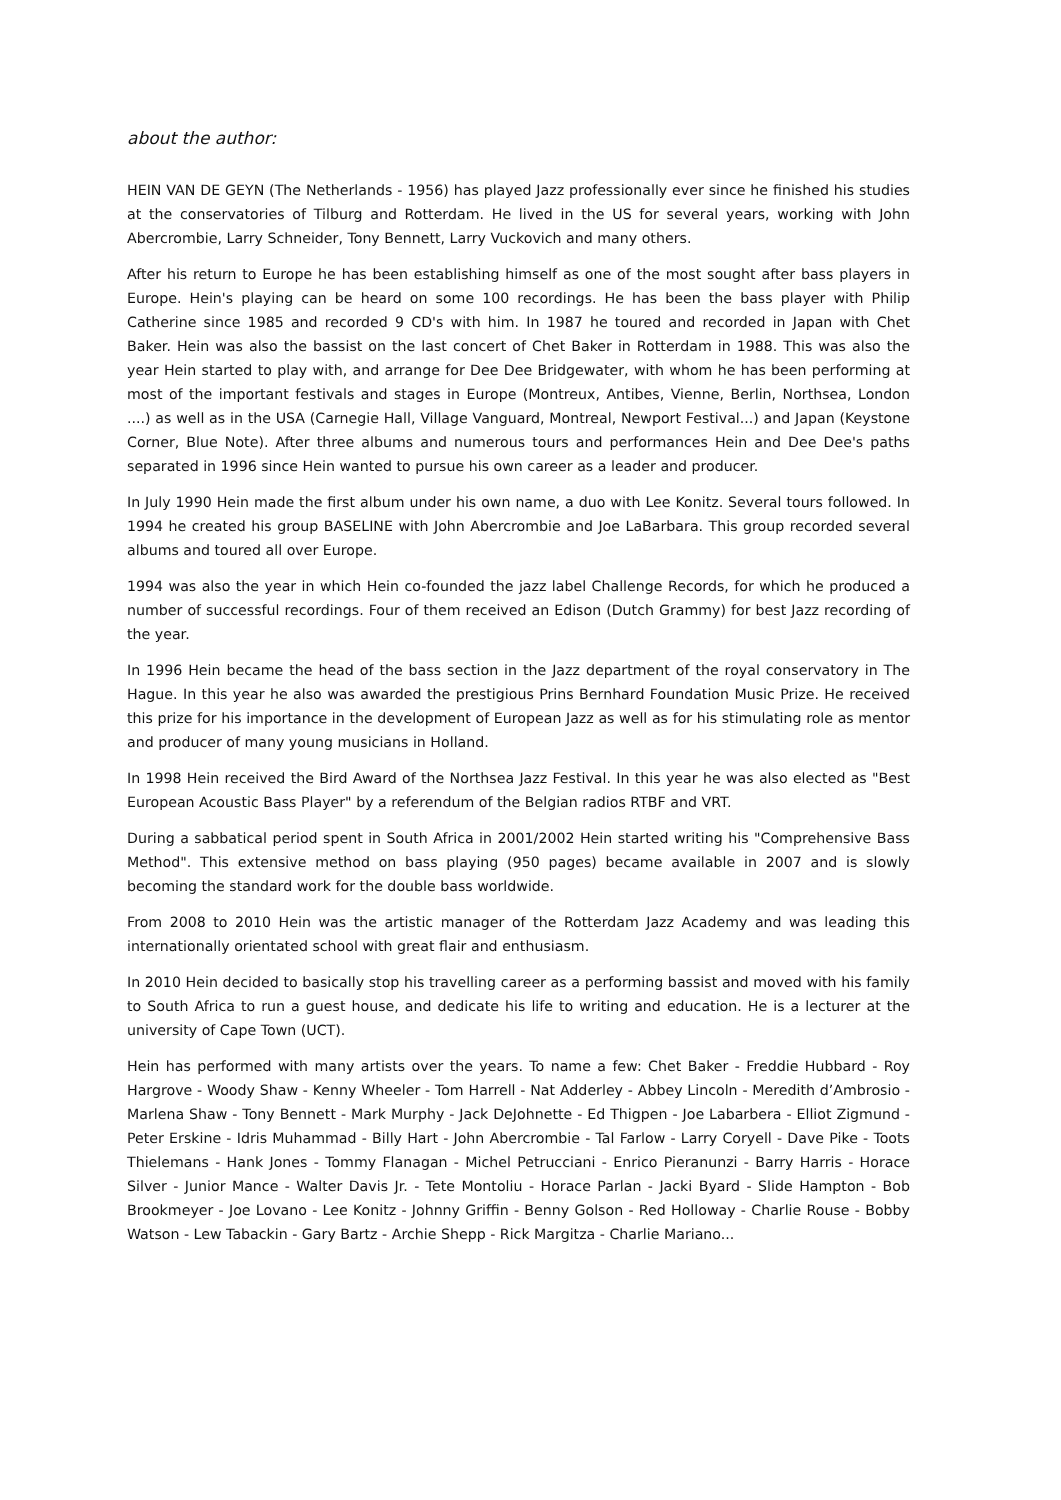about the author:
HEIN VAN DE GEYN (The Netherlands - 1956) has played Jazz professionally ever since he finished his studies at the conservatories of Tilburg and Rotterdam. He lived in the US for several years, working with John Abercrombie, Larry Schneider, Tony Bennett, Larry Vuckovich and many others.
After his return to Europe he has been establishing himself as one of the most sought after bass players in Europe. Hein's playing can be heard on some 100 recordings. He has been the bass player with Philip Catherine since 1985 and recorded 9 CD's with him. In 1987 he toured and recorded in Japan with Chet Baker. Hein was also the bassist on the last concert of Chet Baker in Rotterdam in 1988. This was also the year Hein started to play with, and arrange for Dee Dee Bridgewater, with whom he has been performing at most of the important festivals and stages in Europe (Montreux, Antibes, Vienne, Berlin, Northsea, London ....) as well as in the USA (Carnegie Hall, Village Vanguard, Montreal, Newport Festival...) and Japan (Keystone Corner, Blue Note). After three albums and numerous tours and performances Hein and Dee Dee's paths separated in 1996 since Hein wanted to pursue his own career as a leader and producer.
In July 1990 Hein made the first album under his own name, a duo with Lee Konitz. Several tours followed. In 1994 he created his group BASELINE with John Abercrombie and Joe LaBarbara. This group recorded several albums and toured all over Europe.
1994 was also the year in which Hein co-founded the jazz label Challenge Records, for which he produced a number of successful recordings. Four of them received an Edison (Dutch Grammy) for best Jazz recording of the year.
In 1996 Hein became the head of the bass section in the Jazz department of the royal conservatory in The Hague. In this year he also was awarded the prestigious Prins Bernhard Foundation Music Prize. He received this prize for his importance in the development of European Jazz as well as for his stimulating role as mentor and producer of many young musicians in Holland.
In 1998 Hein received the Bird Award of the Northsea Jazz Festival. In this year he was also elected as "Best European Acoustic Bass Player" by a referendum of the Belgian radios RTBF and VRT.
During a sabbatical period spent in South Africa in 2001/2002 Hein started writing his "Comprehensive Bass Method". This extensive method on bass playing (950 pages) became available in 2007 and is slowly becoming the standard work for the double bass worldwide.
From 2008 to 2010 Hein was the artistic manager of the Rotterdam Jazz Academy and was leading this internationally orientated school with great flair and enthusiasm.
In 2010 Hein decided to basically stop his travelling career as a performing bassist and moved with his family to South Africa to run a guest house, and dedicate his life to writing and education. He is a lecturer at the university of Cape Town (UCT).
Hein has performed with many artists over the years. To name a few: Chet Baker - Freddie Hubbard - Roy Hargrove - Woody Shaw - Kenny Wheeler - Tom Harrell - Nat Adderley - Abbey Lincoln - Meredith d’Ambrosio - Marlena Shaw - Tony Bennett - Mark Murphy - Jack DeJohnette - Ed Thigpen - Joe Labarbera - Elliot Zigmund - Peter Erskine - Idris Muhammad - Billy Hart - John Abercrombie - Tal Farlow - Larry Coryell - Dave Pike - Toots Thielemans - Hank Jones - Tommy Flanagan - Michel Petrucciani - Enrico Pieranunzi - Barry Harris - Horace Silver - Junior Mance - Walter Davis Jr. - Tete Montoliu - Horace Parlan - Jacki Byard - Slide Hampton - Bob Brookmeyer - Joe Lovano - Lee Konitz - Johnny Griffin - Benny Golson - Red Holloway - Charlie Rouse - Bobby Watson - Lew Tabackin - Gary Bartz - Archie Shepp - Rick Margitza - Charlie Mariano...